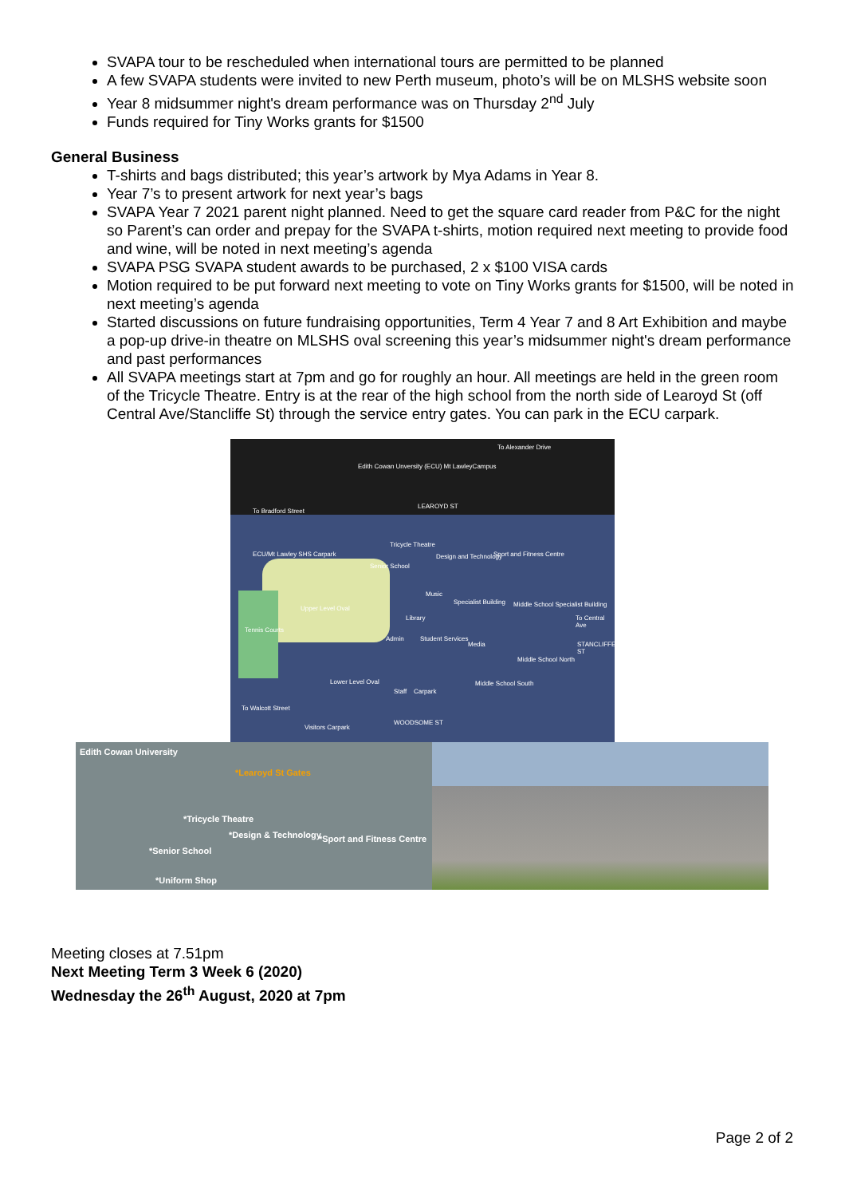SVAPA tour to be rescheduled when international tours are permitted to be planned
A few SVAPA students were invited to new Perth museum, photo’s will be on MLSHS website soon
Year 8 midsummer night's dream performance was on Thursday 2<sup>nd</sup> July
Funds required for Tiny Works grants for $1500
General Business
T-shirts and bags distributed; this year’s artwork by Mya Adams in Year 8.
Year 7’s to present artwork for next year’s bags
SVAPA Year 7 2021 parent night planned. Need to get the square card reader from P&C for the night so Parent’s can order and prepay for the SVAPA t-shirts, motion required next meeting to provide food and wine, will be noted in next meeting’s agenda
SVAPA PSG SVAPA student awards to be purchased, 2 x $100 VISA cards
Motion required to be put forward next meeting to vote on Tiny Works grants for $1500, will be noted in next meeting’s agenda
Started discussions on future fundraising opportunities, Term 4 Year 7 and 8 Art Exhibition and maybe a pop-up drive-in theatre on MLSHS oval screening this year’s midsummer night's dream performance and past performances
All SVAPA meetings start at 7pm and go for roughly an hour. All meetings are held in the green room of the Tricycle Theatre. Entry is at the rear of the high school from the north side of Learoyd St (off Central Ave/Stancliffe St) through the service entry gates. You can park in the ECU carpark.
To Alexander Drive
Edith Cowan Unversity (ECU) Mt LawleyCampus
To Bradford Street
LEAROYD ST
ECU/Mt Lawley SHS Carpark
Tricycle Theatre
Design and Technology Sport and Fitness Centre
Senior School
Upper Level Oval
Music
Specialist Building Middle School Specialist Building
To Central Ave
Tennis Courts
Library
Admin Student Services
Media STANCLIFFE ST
Middle School North
Lower Level Oval
Staff Carpark
Middle School South
To Walcott Street
WOODSOME ST
Visitors Carpark
Edith Cowan University
*Learoyd St Gates
*Tricycle Theatre
*Design & Technology *Sport and Fitness Centre
*Senior School
*Uniform Shop
Meeting closes at 7.51pm
Next Meeting Term 3 Week 6 (2020)
Wednesday the 26<sup>th</sup> August, 2020 at 7pm
Page 2 of 2